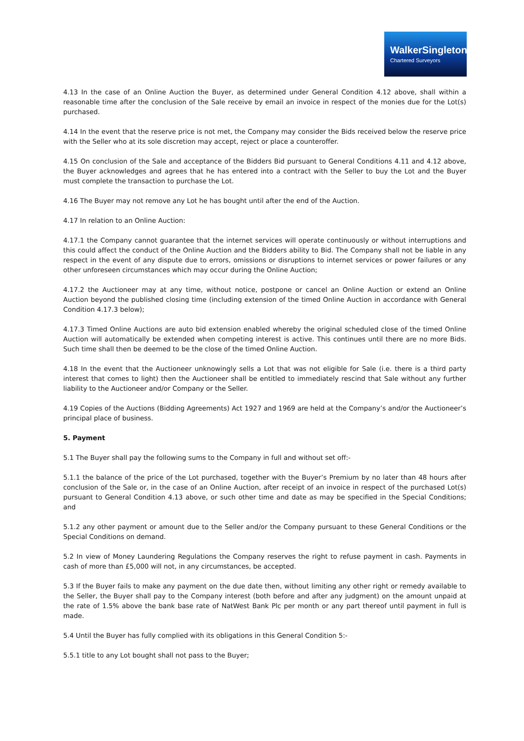WalkerSingleton
Chartered Surveyors
4.13 In the case of an Online Auction the Buyer, as determined under General Condition 4.12 above, shall within a reasonable time after the conclusion of the Sale receive by email an invoice in respect of the monies due for the Lot(s) purchased.
4.14 In the event that the reserve price is not met, the Company may consider the Bids received below the reserve price with the Seller who at its sole discretion may accept, reject or place a counteroffer.
4.15 On conclusion of the Sale and acceptance of the Bidders Bid pursuant to General Conditions 4.11 and 4.12 above, the Buyer acknowledges and agrees that he has entered into a contract with the Seller to buy the Lot and the Buyer must complete the transaction to purchase the Lot.
4.16 The Buyer may not remove any Lot he has bought until after the end of the Auction.
4.17 In relation to an Online Auction:
4.17.1 the Company cannot guarantee that the internet services will operate continuously or without interruptions and this could affect the conduct of the Online Auction and the Bidders ability to Bid. The Company shall not be liable in any respect in the event of any dispute due to errors, omissions or disruptions to internet services or power failures or any other unforeseen circumstances which may occur during the Online Auction;
4.17.2 the Auctioneer may at any time, without notice, postpone or cancel an Online Auction or extend an Online Auction beyond the published closing time (including extension of the timed Online Auction in accordance with General Condition 4.17.3 below);
4.17.3 Timed Online Auctions are auto bid extension enabled whereby the original scheduled close of the timed Online Auction will automatically be extended when competing interest is active. This continues until there are no more Bids. Such time shall then be deemed to be the close of the timed Online Auction.
4.18 In the event that the Auctioneer unknowingly sells a Lot that was not eligible for Sale (i.e. there is a third party interest that comes to light) then the Auctioneer shall be entitled to immediately rescind that Sale without any further liability to the Auctioneer and/or Company or the Seller.
4.19 Copies of the Auctions (Bidding Agreements) Act 1927 and 1969 are held at the Company’s and/or the Auctioneer’s principal place of business.
5. Payment
5.1 The Buyer shall pay the following sums to the Company in full and without set off:-
5.1.1 the balance of the price of the Lot purchased, together with the Buyer’s Premium by no later than 48 hours after conclusion of the Sale or, in the case of an Online Auction, after receipt of an invoice in respect of the purchased Lot(s) pursuant to General Condition 4.13 above, or such other time and date as may be specified in the Special Conditions; and
5.1.2 any other payment or amount due to the Seller and/or the Company pursuant to these General Conditions or the Special Conditions on demand.
5.2 In view of Money Laundering Regulations the Company reserves the right to refuse payment in cash. Payments in cash of more than £5,000 will not, in any circumstances, be accepted.
5.3 If the Buyer fails to make any payment on the due date then, without limiting any other right or remedy available to the Seller, the Buyer shall pay to the Company interest (both before and after any judgment) on the amount unpaid at the rate of 1.5% above the bank base rate of NatWest Bank Plc per month or any part thereof until payment in full is made.
5.4 Until the Buyer has fully complied with its obligations in this General Condition 5:-
5.5.1 title to any Lot bought shall not pass to the Buyer;